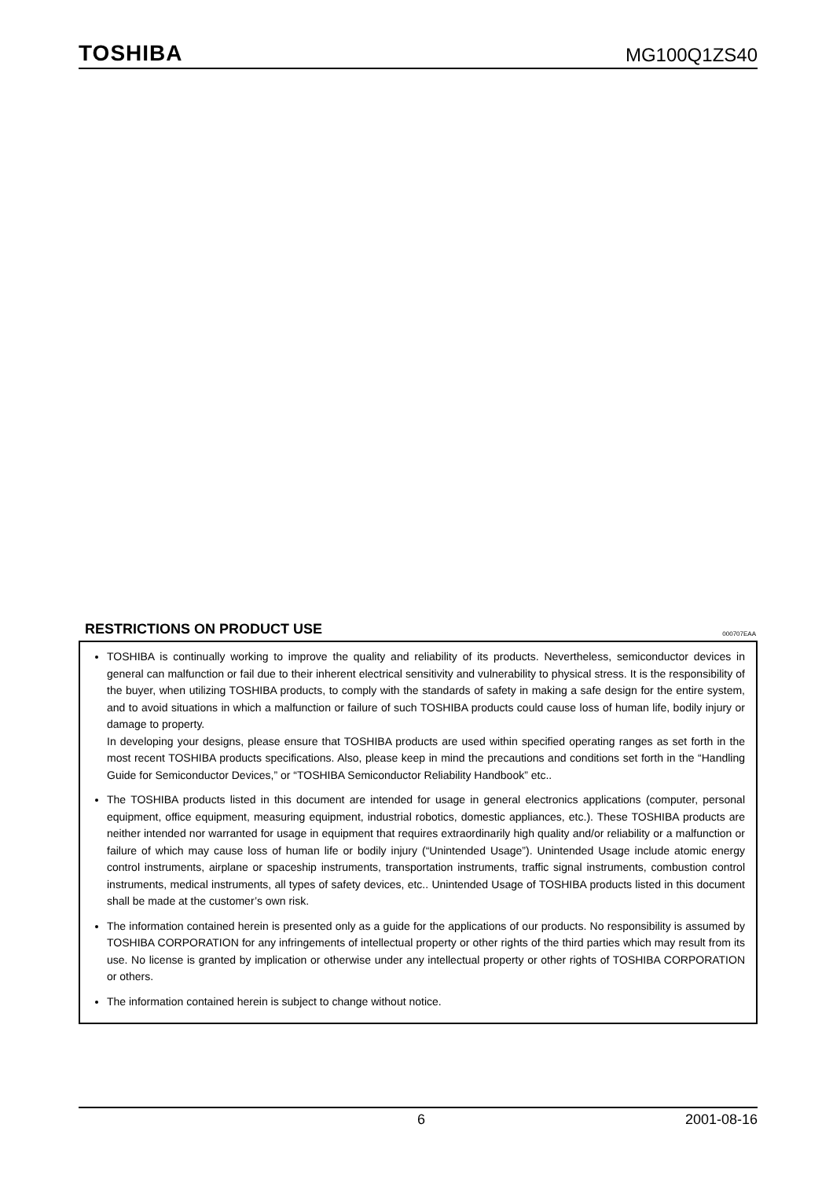TOSHIBA MG100Q1ZS40
RESTRICTIONS ON PRODUCT USE 000707EAA
TOSHIBA is continually working to improve the quality and reliability of its products. Nevertheless, semiconductor devices in general can malfunction or fail due to their inherent electrical sensitivity and vulnerability to physical stress. It is the responsibility of the buyer, when utilizing TOSHIBA products, to comply with the standards of safety in making a safe design for the entire system, and to avoid situations in which a malfunction or failure of such TOSHIBA products could cause loss of human life, bodily injury or damage to property.
In developing your designs, please ensure that TOSHIBA products are used within specified operating ranges as set forth in the most recent TOSHIBA products specifications. Also, please keep in mind the precautions and conditions set forth in the “Handling Guide for Semiconductor Devices,” or “TOSHIBA Semiconductor Reliability Handbook” etc..
The TOSHIBA products listed in this document are intended for usage in general electronics applications (computer, personal equipment, office equipment, measuring equipment, industrial robotics, domestic appliances, etc.). These TOSHIBA products are neither intended nor warranted for usage in equipment that requires extraordinarily high quality and/or reliability or a malfunction or failure of which may cause loss of human life or bodily injury (“Unintended Usage”). Unintended Usage include atomic energy control instruments, airplane or spaceship instruments, transportation instruments, traffic signal instruments, combustion control instruments, medical instruments, all types of safety devices, etc.. Unintended Usage of TOSHIBA products listed in this document shall be made at the customer’s own risk.
The information contained herein is presented only as a guide for the applications of our products. No responsibility is assumed by TOSHIBA CORPORATION for any infringements of intellectual property or other rights of the third parties which may result from its use. No license is granted by implication or otherwise under any intellectual property or other rights of TOSHIBA CORPORATION or others.
The information contained herein is subject to change without notice.
6 2001-08-16